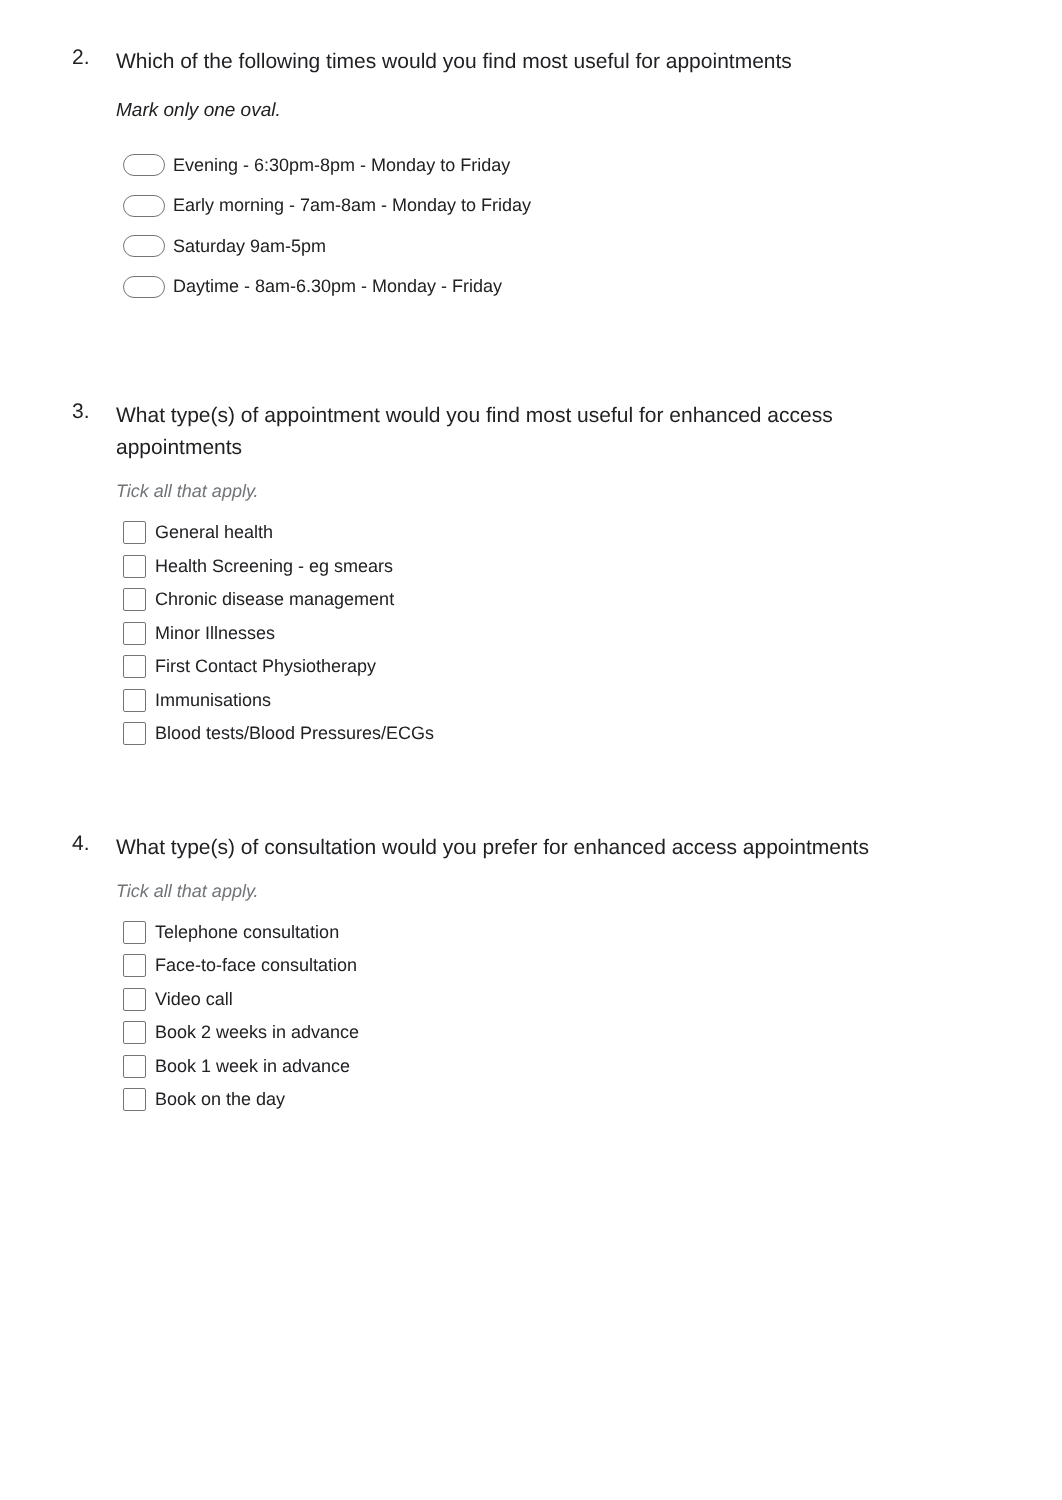2.
Which of the following times would you find most useful for appointments
Mark only one oval.
Evening - 6:30pm-8pm - Monday to Friday
Early morning - 7am-8am - Monday to Friday
Saturday 9am-5pm
Daytime - 8am-6.30pm - Monday - Friday
3.
What type(s) of appointment would you find most useful for enhanced access appointments
Tick all that apply.
General health
Health Screening - eg smears
Chronic disease management
Minor Illnesses
First Contact Physiotherapy
Immunisations
Blood tests/Blood Pressures/ECGs
4.
What type(s) of consultation would you prefer for enhanced access appointments
Tick all that apply.
Telephone consultation
Face-to-face consultation
Video call
Book 2 weeks in advance
Book 1 week in advance
Book on the day